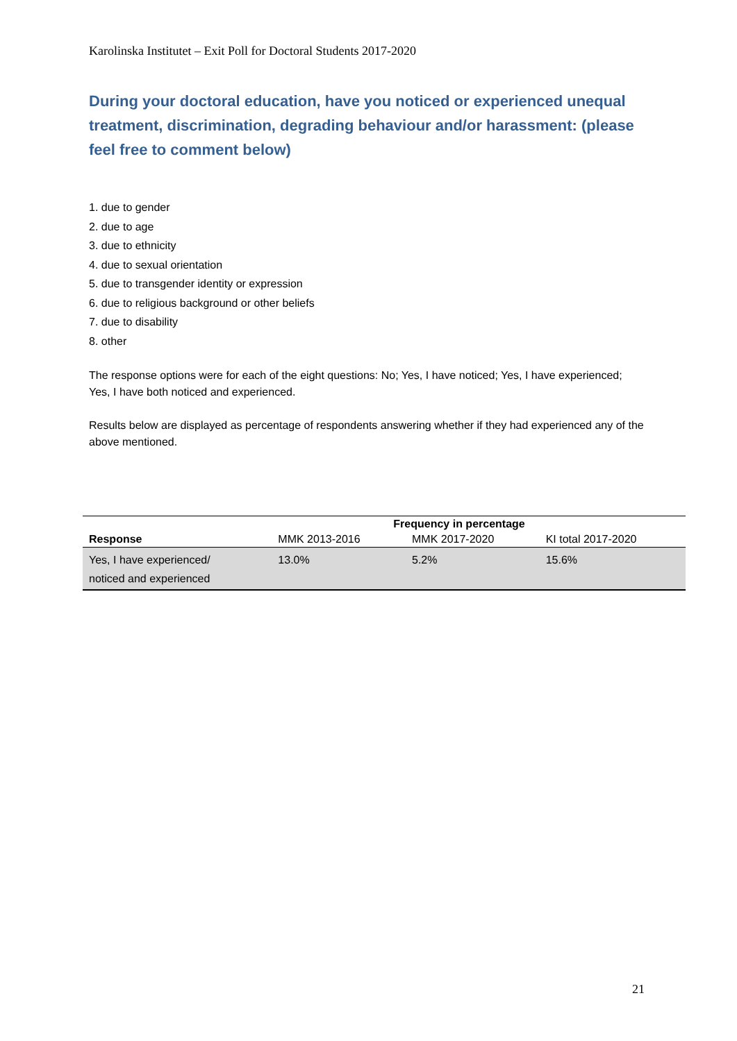Karolinska Institutet – Exit Poll for Doctoral Students 2017-2020
During your doctoral education, have you noticed or experienced unequal treatment, discrimination, degrading behaviour and/or harassment: (please feel free to comment below)
1. due to gender
2. due to age
3. due to ethnicity
4. due to sexual orientation
5. due to transgender identity or expression
6. due to religious background or other beliefs
7. due to disability
8. other
The response options were for each of the eight questions: No; Yes, I have noticed; Yes, I have experienced; Yes, I have both noticed and experienced.
Results below are displayed as percentage of respondents answering whether if they had experienced any of the above mentioned.
| | Frequency in percentage | | |
| --- | --- | --- | --- |
| Response | MMK 2013-2016 | MMK 2017-2020 | KI total 2017-2020 |
| Yes, I have experienced/ noticed and experienced | 13.0% | 5.2% | 15.6% |
21